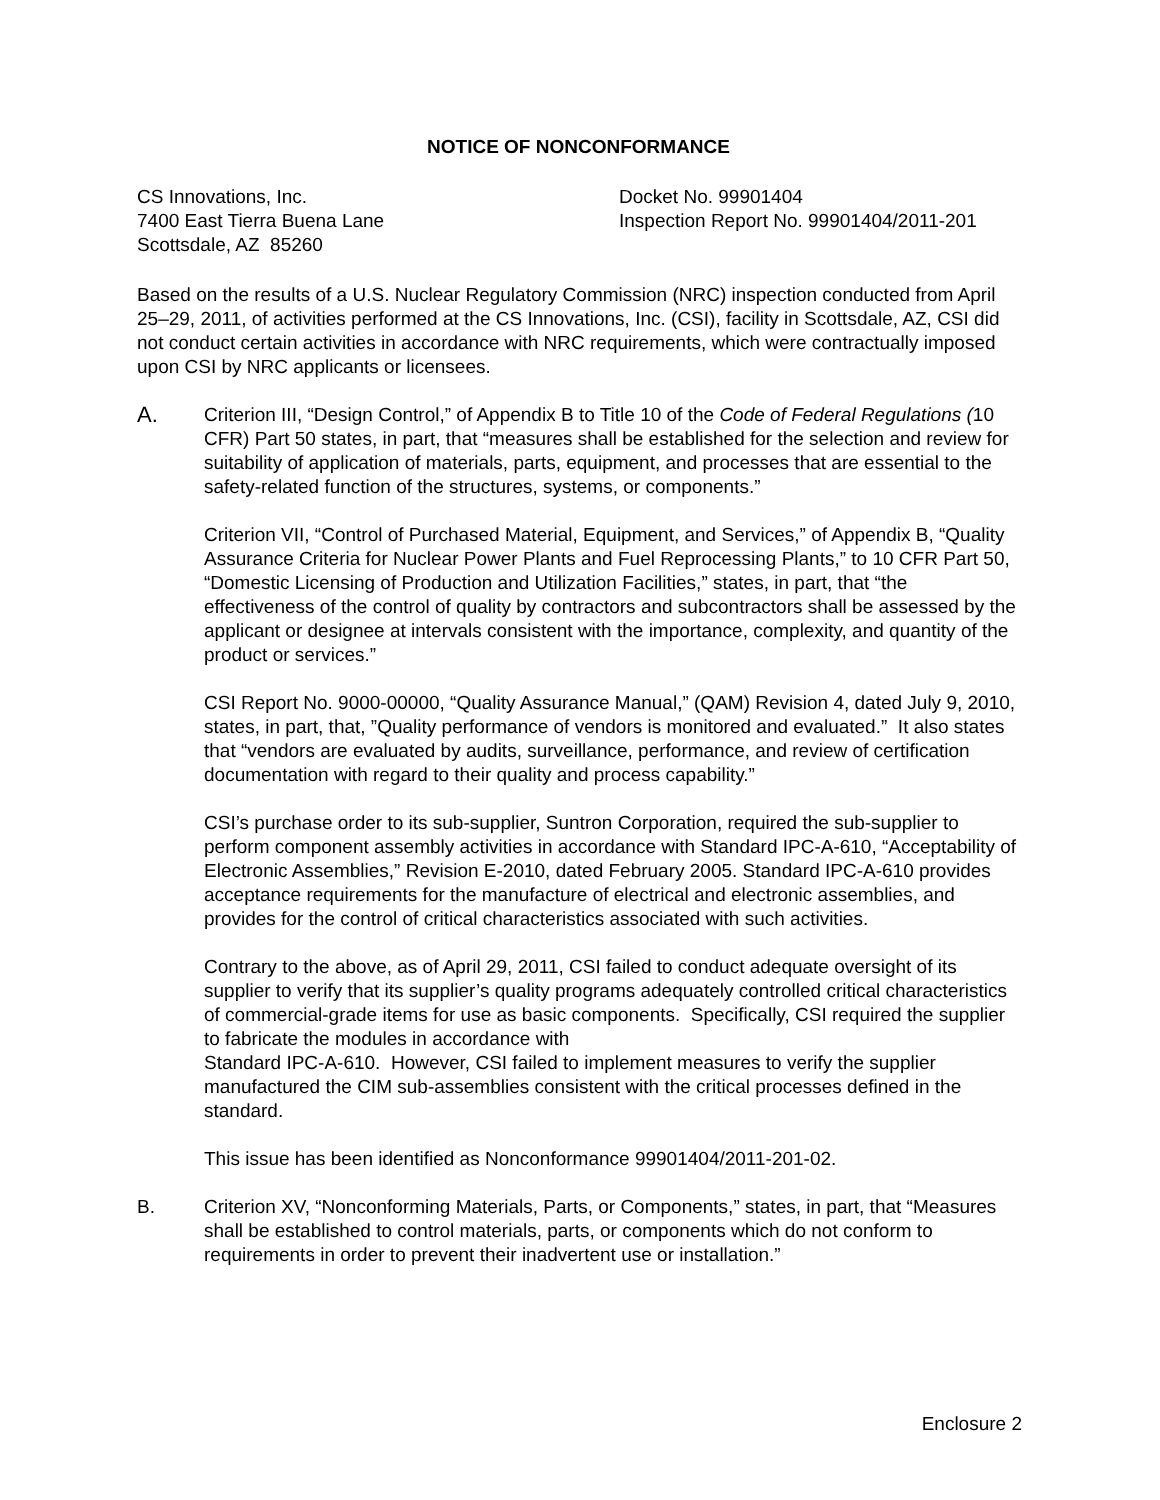NOTICE OF NONCONFORMANCE
CS Innovations, Inc.
7400 East Tierra Buena Lane
Scottsdale, AZ 85260
Docket No. 99901404
Inspection Report No. 99901404/2011-201
Based on the results of a U.S. Nuclear Regulatory Commission (NRC) inspection conducted from April 25–29, 2011, of activities performed at the CS Innovations, Inc. (CSI), facility in Scottsdale, AZ, CSI did not conduct certain activities in accordance with NRC requirements, which were contractually imposed upon CSI by NRC applicants or licensees.
A.
Criterion III, “Design Control,” of Appendix B to Title 10 of the Code of Federal Regulations (10 CFR) Part 50 states, in part, that “measures shall be established for the selection and review for suitability of application of materials, parts, equipment, and processes that are essential to the safety-related function of the structures, systems, or components.”
Criterion VII, “Control of Purchased Material, Equipment, and Services,” of Appendix B, “Quality Assurance Criteria for Nuclear Power Plants and Fuel Reprocessing Plants,” to 10 CFR Part 50, “Domestic Licensing of Production and Utilization Facilities,” states, in part, that “the effectiveness of the control of quality by contractors and subcontractors shall be assessed by the applicant or designee at intervals consistent with the importance, complexity, and quantity of the product or services.”
CSI Report No. 9000-00000, “Quality Assurance Manual,” (QAM) Revision 4, dated July 9, 2010, states, in part, that, ”Quality performance of vendors is monitored and evaluated.” It also states that “vendors are evaluated by audits, surveillance, performance, and review of certification documentation with regard to their quality and process capability.”
CSI’s purchase order to its sub-supplier, Suntron Corporation, required the sub-supplier to perform component assembly activities in accordance with Standard IPC-A-610, “Acceptability of Electronic Assemblies,” Revision E-2010, dated February 2005. Standard IPC-A-610 provides acceptance requirements for the manufacture of electrical and electronic assemblies, and provides for the control of critical characteristics associated with such activities.
Contrary to the above, as of April 29, 2011, CSI failed to conduct adequate oversight of its supplier to verify that its supplier’s quality programs adequately controlled critical characteristics of commercial-grade items for use as basic components. Specifically, CSI required the supplier to fabricate the modules in accordance with
Standard IPC-A-610. However, CSI failed to implement measures to verify the supplier manufactured the CIM sub-assemblies consistent with the critical processes defined in the standard.
This issue has been identified as Nonconformance 99901404/2011-201-02.
B. Criterion XV, “Nonconforming Materials, Parts, or Components,” states, in part, that “Measures shall be established to control materials, parts, or components which do not conform to requirements in order to prevent their inadvertent use or installation.”
Enclosure 2